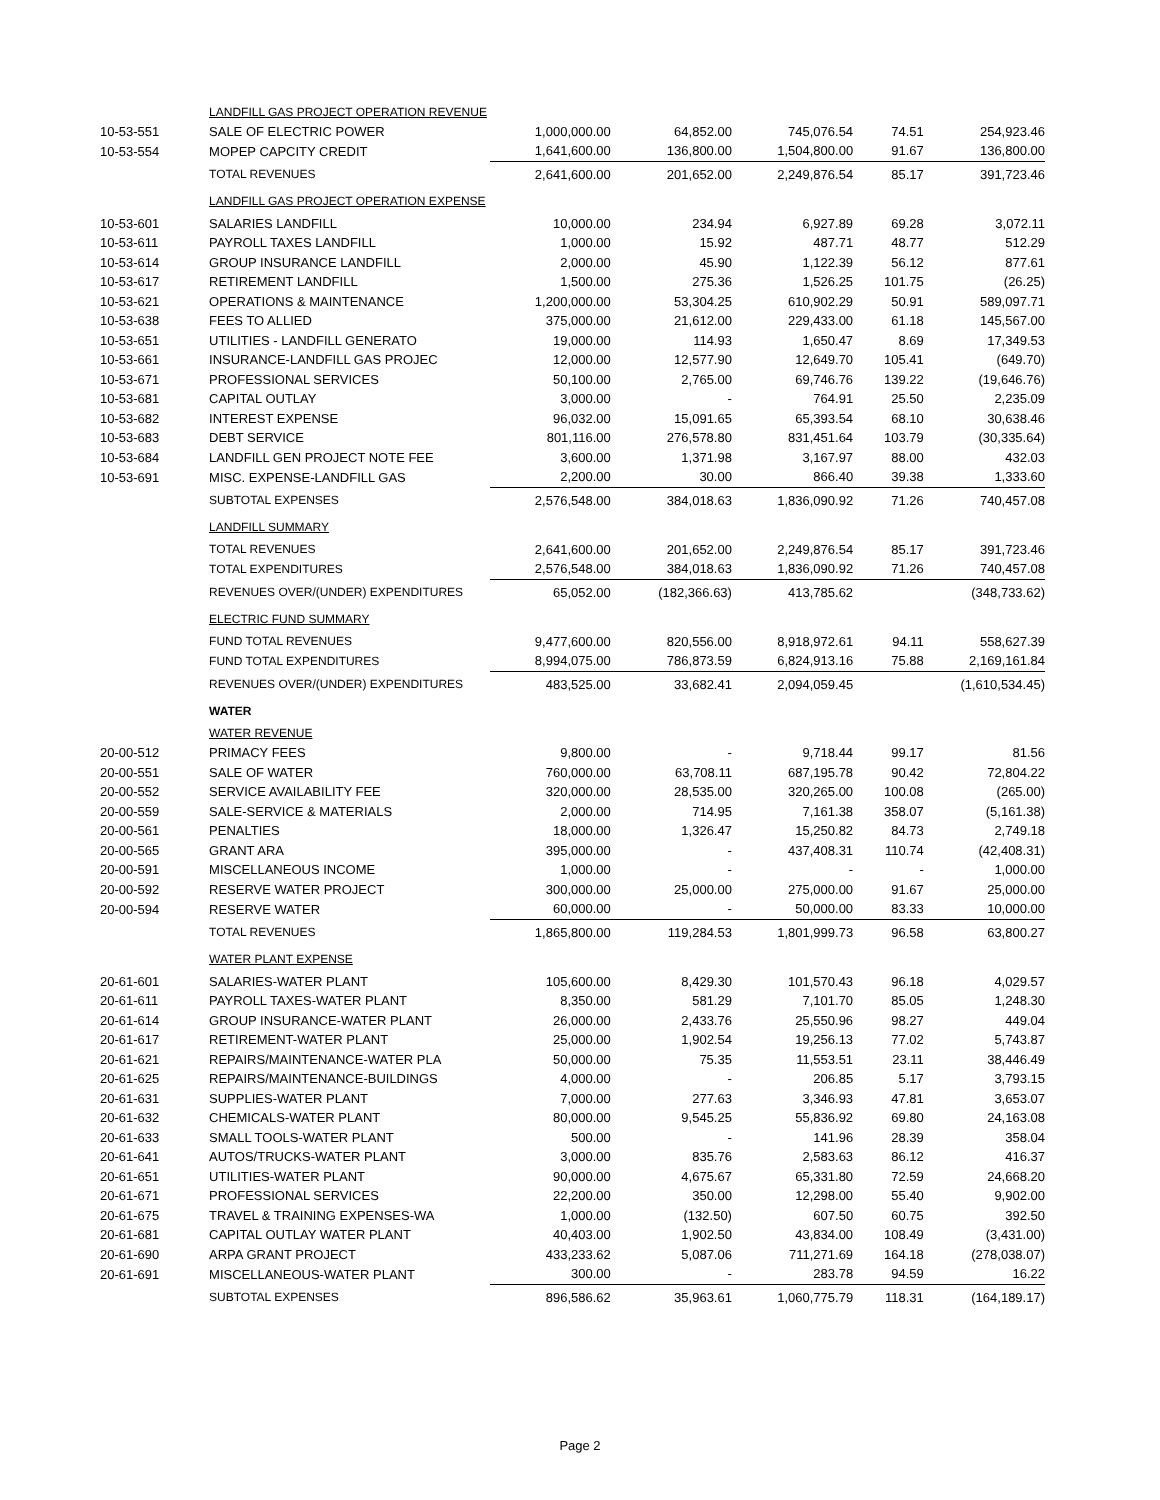| | LANDFILL GAS PROJECT OPERATION REVENUE | | | | | |
| 10-53-551 | SALE OF ELECTRIC POWER | 1,000,000.00 | 64,852.00 | 745,076.54 | 74.51 | 254,923.46 |
| 10-53-554 | MOPEP CAPCITY CREDIT | 1,641,600.00 | 136,800.00 | 1,504,800.00 | 91.67 | 136,800.00 |
| | TOTAL REVENUES | 2,641,600.00 | 201,652.00 | 2,249,876.54 | 85.17 | 391,723.46 |
| | LANDFILL GAS PROJECT OPERATION EXPENSE | | | | | |
| 10-53-601 | SALARIES LANDFILL | 10,000.00 | 234.94 | 6,927.89 | 69.28 | 3,072.11 |
| 10-53-611 | PAYROLL TAXES LANDFILL | 1,000.00 | 15.92 | 487.71 | 48.77 | 512.29 |
| 10-53-614 | GROUP INSURANCE LANDFILL | 2,000.00 | 45.90 | 1,122.39 | 56.12 | 877.61 |
| 10-53-617 | RETIREMENT LANDFILL | 1,500.00 | 275.36 | 1,526.25 | 101.75 | (26.25) |
| 10-53-621 | OPERATIONS & MAINTENANCE | 1,200,000.00 | 53,304.25 | 610,902.29 | 50.91 | 589,097.71 |
| 10-53-638 | FEES TO ALLIED | 375,000.00 | 21,612.00 | 229,433.00 | 61.18 | 145,567.00 |
| 10-53-651 | UTILITIES - LANDFILL GENERATO | 19,000.00 | 114.93 | 1,650.47 | 8.69 | 17,349.53 |
| 10-53-661 | INSURANCE-LANDFILL GAS PROJEC | 12,000.00 | 12,577.90 | 12,649.70 | 105.41 | (649.70) |
| 10-53-671 | PROFESSIONAL SERVICES | 50,100.00 | 2,765.00 | 69,746.76 | 139.22 | (19,646.76) |
| 10-53-681 | CAPITAL OUTLAY | 3,000.00 | - | 764.91 | 25.50 | 2,235.09 |
| 10-53-682 | INTEREST EXPENSE | 96,032.00 | 15,091.65 | 65,393.54 | 68.10 | 30,638.46 |
| 10-53-683 | DEBT SERVICE | 801,116.00 | 276,578.80 | 831,451.64 | 103.79 | (30,335.64) |
| 10-53-684 | LANDFILL GEN PROJECT NOTE FEE | 3,600.00 | 1,371.98 | 3,167.97 | 88.00 | 432.03 |
| 10-53-691 | MISC. EXPENSE-LANDFILL GAS | 2,200.00 | 30.00 | 866.40 | 39.38 | 1,333.60 |
| | SUBTOTAL EXPENSES | 2,576,548.00 | 384,018.63 | 1,836,090.92 | 71.26 | 740,457.08 |
| | LANDFILL SUMMARY | | | | | |
| | TOTAL REVENUES | 2,641,600.00 | 201,652.00 | 2,249,876.54 | 85.17 | 391,723.46 |
| | TOTAL EXPENDITURES | 2,576,548.00 | 384,018.63 | 1,836,090.92 | 71.26 | 740,457.08 |
| | REVENUES OVER/(UNDER) EXPENDITURES | 65,052.00 | (182,366.63) | 413,785.62 | | (348,733.62) |
| | ELECTRIC FUND SUMMARY | | | | | |
| | FUND TOTAL REVENUES | 9,477,600.00 | 820,556.00 | 8,918,972.61 | 94.11 | 558,627.39 |
| | FUND TOTAL EXPENDITURES | 8,994,075.00 | 786,873.59 | 6,824,913.16 | 75.88 | 2,169,161.84 |
| | REVENUES OVER/(UNDER) EXPENDITURES | 483,525.00 | 33,682.41 | 2,094,059.45 | | (1,610,534.45) |
| | WATER | | | | | |
| | WATER REVENUE | | | | | |
| 20-00-512 | PRIMACY FEES | 9,800.00 | - | 9,718.44 | 99.17 | 81.56 |
| 20-00-551 | SALE OF WATER | 760,000.00 | 63,708.11 | 687,195.78 | 90.42 | 72,804.22 |
| 20-00-552 | SERVICE AVAILABILITY FEE | 320,000.00 | 28,535.00 | 320,265.00 | 100.08 | (265.00) |
| 20-00-559 | SALE-SERVICE & MATERIALS | 2,000.00 | 714.95 | 7,161.38 | 358.07 | (5,161.38) |
| 20-00-561 | PENALTIES | 18,000.00 | 1,326.47 | 15,250.82 | 84.73 | 2,749.18 |
| 20-00-565 | GRANT ARA | 395,000.00 | - | 437,408.31 | 110.74 | (42,408.31) |
| 20-00-591 | MISCELLANEOUS INCOME | 1,000.00 | - | - | - | 1,000.00 |
| 20-00-592 | RESERVE WATER PROJECT | 300,000.00 | 25,000.00 | 275,000.00 | 91.67 | 25,000.00 |
| 20-00-594 | RESERVE WATER | 60,000.00 | - | 50,000.00 | 83.33 | 10,000.00 |
| | TOTAL REVENUES | 1,865,800.00 | 119,284.53 | 1,801,999.73 | 96.58 | 63,800.27 |
| | WATER PLANT EXPENSE | | | | | |
| 20-61-601 | SALARIES-WATER PLANT | 105,600.00 | 8,429.30 | 101,570.43 | 96.18 | 4,029.57 |
| 20-61-611 | PAYROLL TAXES-WATER PLANT | 8,350.00 | 581.29 | 7,101.70 | 85.05 | 1,248.30 |
| 20-61-614 | GROUP INSURANCE-WATER PLANT | 26,000.00 | 2,433.76 | 25,550.96 | 98.27 | 449.04 |
| 20-61-617 | RETIREMENT-WATER PLANT | 25,000.00 | 1,902.54 | 19,256.13 | 77.02 | 5,743.87 |
| 20-61-621 | REPAIRS/MAINTENANCE-WATER PLA | 50,000.00 | 75.35 | 11,553.51 | 23.11 | 38,446.49 |
| 20-61-625 | REPAIRS/MAINTENANCE-BUILDINGS | 4,000.00 | - | 206.85 | 5.17 | 3,793.15 |
| 20-61-631 | SUPPLIES-WATER PLANT | 7,000.00 | 277.63 | 3,346.93 | 47.81 | 3,653.07 |
| 20-61-632 | CHEMICALS-WATER PLANT | 80,000.00 | 9,545.25 | 55,836.92 | 69.80 | 24,163.08 |
| 20-61-633 | SMALL TOOLS-WATER PLANT | 500.00 | - | 141.96 | 28.39 | 358.04 |
| 20-61-641 | AUTOS/TRUCKS-WATER PLANT | 3,000.00 | 835.76 | 2,583.63 | 86.12 | 416.37 |
| 20-61-651 | UTILITIES-WATER PLANT | 90,000.00 | 4,675.67 | 65,331.80 | 72.59 | 24,668.20 |
| 20-61-671 | PROFESSIONAL SERVICES | 22,200.00 | 350.00 | 12,298.00 | 55.40 | 9,902.00 |
| 20-61-675 | TRAVEL & TRAINING EXPENSES-WA | 1,000.00 | (132.50) | 607.50 | 60.75 | 392.50 |
| 20-61-681 | CAPITAL OUTLAY WATER PLANT | 40,403.00 | 1,902.50 | 43,834.00 | 108.49 | (3,431.00) |
| 20-61-690 | ARPA GRANT PROJECT | 433,233.62 | 5,087.06 | 711,271.69 | 164.18 | (278,038.07) |
| 20-61-691 | MISCELLANEOUS-WATER PLANT | 300.00 | - | 283.78 | 94.59 | 16.22 |
| | SUBTOTAL EXPENSES | 896,586.62 | 35,963.61 | 1,060,775.79 | 118.31 | (164,189.17) |
Page 2